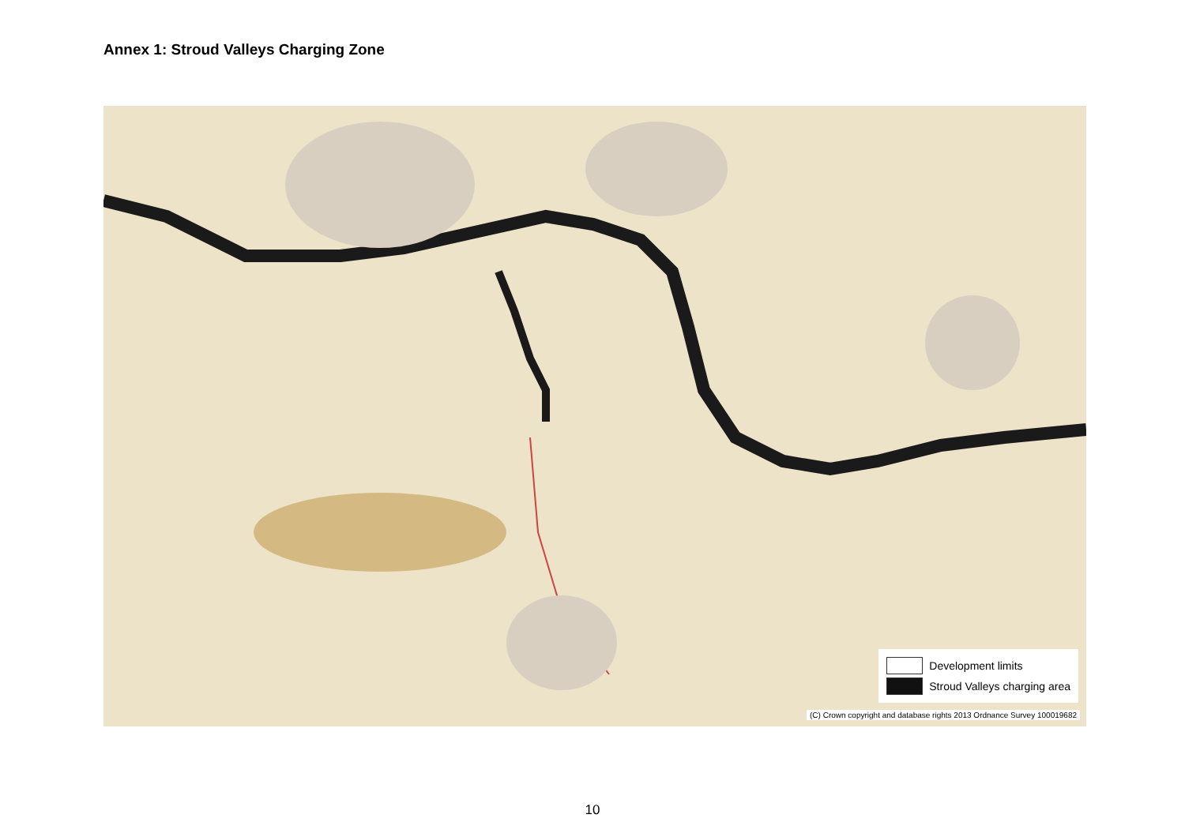Annex 1: Stroud Valleys Charging Zone
Development limits
Stroud Valleys charging area
(C) Crown copyright and database rights 2013 Ordnance Survey 100019682
10